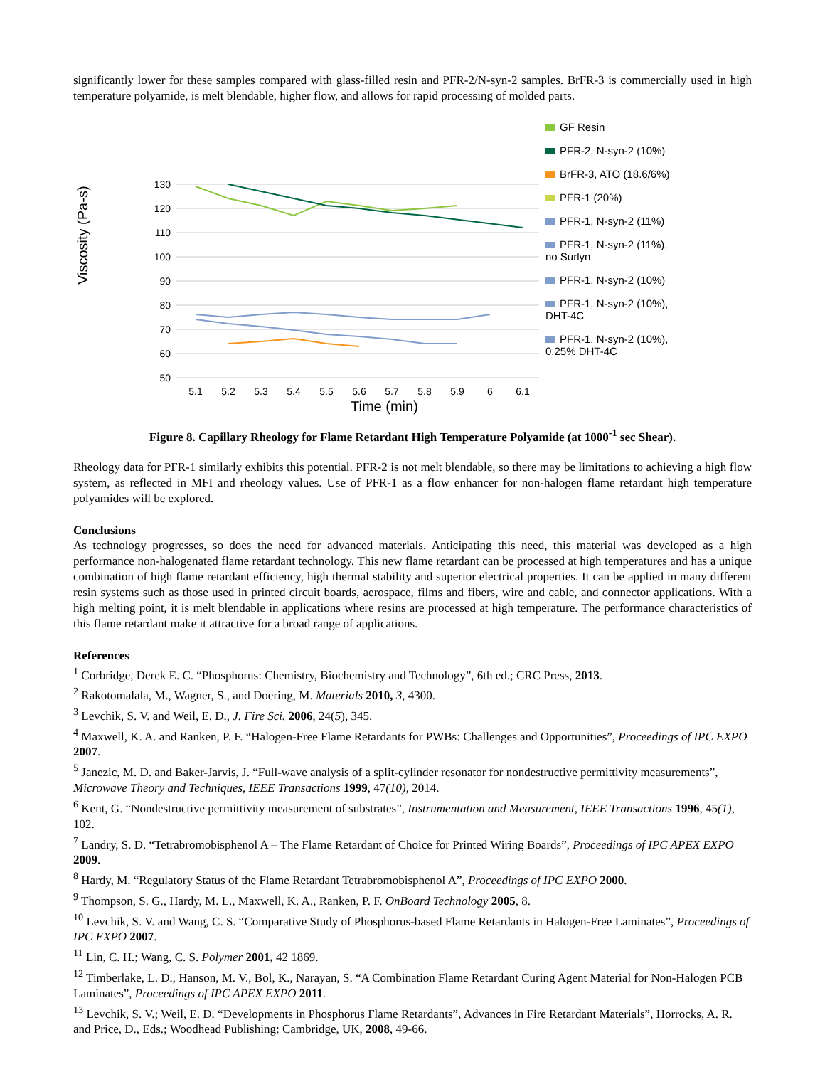significantly lower for these samples compared with glass-filled resin and PFR-2/N-syn-2 samples. BrFR-3 is commercially used in high temperature polyamide, is melt blendable, higher flow, and allows for rapid processing of molded parts.
Viscosity (Pa-s)
130
120
110
100
90
80
70
60
50
5.1
5.2
5.3
5.4
5.5
5.6
5.7
5.8
5.9
6
6.1
GF Resin
PFR-2, N-syn-2 (10%)
BrFR-3, ATO (18.6/6%)
PFR-1 (20%)
PFR-1, N-syn-2 (11%)
PFR-1, N-syn-2 (11%),
no Surlyn
PFR-1, N-syn-2 (10%)
PFR-1, N-syn-2 (10%),
DHT-4C
PFR-1, N-syn-2 (10%),
0.25% DHT-4C
Time (min)
Figure 8. Capillary Rheology for Flame Retardant High Temperature Polyamide (at 1000<sup>-1</sup> sec Shear).
Rheology data for PFR-1 similarly exhibits this potential. PFR-2 is not melt blendable, so there may be limitations to achieving a high flow system, as reflected in MFI and rheology values. Use of PFR-1 as a flow enhancer for non-halogen flame retardant high temperature polyamides will be explored.
Conclusions
As technology progresses, so does the need for advanced materials. Anticipating this need, this material was developed as a high performance non-halogenated flame retardant technology. This new flame retardant can be processed at high temperatures and has a unique combination of high flame retardant efficiency, high thermal stability and superior electrical properties. It can be applied in many different resin systems such as those used in printed circuit boards, aerospace, films and fibers, wire and cable, and connector applications. With a high melting point, it is melt blendable in applications where resins are processed at high temperature. The performance characteristics of this flame retardant make it attractive for a broad range of applications.
References
<sup>1</sup> Corbridge, Derek E. C. “Phosphorus: Chemistry, Biochemistry and Technology”, 6th ed.; CRC Press, 2013.
<sup>2</sup> Rakotomalala, M., Wagner, S., and Doering, M. Materials 2010, 3, 4300.
<sup>3</sup> Levchik, S. V. and Weil, E. D., J. Fire Sci. 2006, 24(5), 345.
<sup>4</sup> Maxwell, K. A. and Ranken, P. F. “Halogen-Free Flame Retardants for PWBs: Challenges and Opportunities”, Proceedings of IPC EXPO 2007.
<sup>5</sup> Janezic, M. D. and Baker-Jarvis, J. “Full-wave analysis of a split-cylinder resonator for nondestructive permittivity measurements”, Microwave Theory and Techniques, IEEE Transactions 1999, 47(10), 2014.
<sup>6</sup> Kent, G. “Nondestructive permittivity measurement of substrates”, Instrumentation and Measurement, IEEE Transactions 1996, 45(1), 102.
<sup>7</sup> Landry, S. D. “Tetrabromobisphenol A – The Flame Retardant of Choice for Printed Wiring Boards”, Proceedings of IPC APEX EXPO 2009.
<sup>8</sup> Hardy, M. “Regulatory Status of the Flame Retardant Tetrabromobisphenol A”, Proceedings of IPC EXPO 2000.
<sup>9</sup> Thompson, S. G., Hardy, M. L., Maxwell, K. A., Ranken, P. F. OnBoard Technology 2005, 8.
<sup>10</sup> Levchik, S. V. and Wang, C. S. “Comparative Study of Phosphorus-based Flame Retardants in Halogen-Free Laminates”, Proceedings of IPC EXPO 2007.
<sup>11</sup> Lin, C. H.; Wang, C. S. Polymer 2001, 42 1869.
<sup>12</sup> Timberlake, L. D., Hanson, M. V., Bol, K., Narayan, S. “A Combination Flame Retardant Curing Agent Material for Non-Halogen PCB Laminates”, Proceedings of IPC APEX EXPO 2011.
<sup>13</sup> Levchik, S. V.; Weil, E. D. “Developments in Phosphorus Flame Retardants”, Advances in Fire Retardant Materials”, Horrocks, A. R. and Price, D., Eds.; Woodhead Publishing: Cambridge, UK, 2008, 49-66.